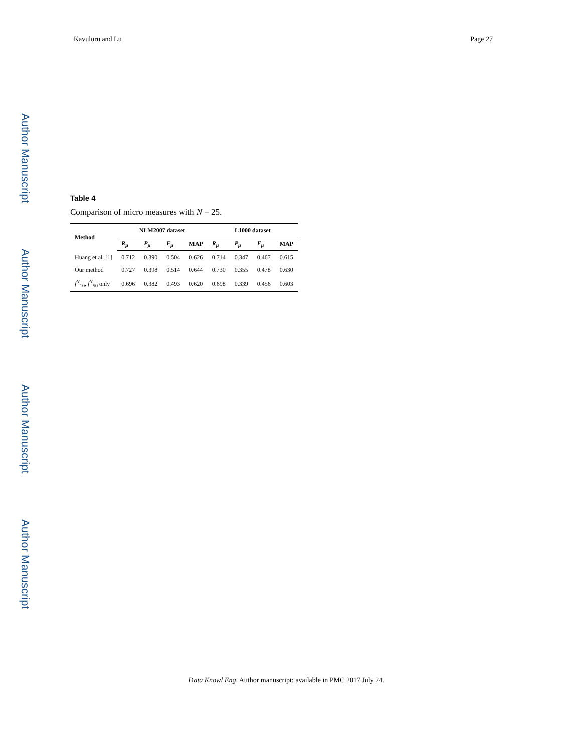Author Manuscript
Author Manuscript
Author Manuscript
Author Manuscript
Kavuluru and Lu Page 27
Table 4
Comparison of micro measures with N = 25.
| Method | NLM2007 dataset | | | | L1000 dataset | | | |
| --- | --- | --- | --- | --- | --- | --- | --- | --- |
| | R<sub>μ</sub> | P<sub>μ</sub> | F<sub>μ</sub> | MAP | R<sub>μ</sub> | P<sub>μ</sub> | F<sub>μ</sub> | MAP |
| Huang et al. [1] | 0.712 | 0.390 | 0.504 | 0.626 | 0.714 | 0.347 | 0.467 | 0.615 |
| Our method | 0.727 | 0.398 | 0.514 | 0.644 | 0.730 | 0.355 | 0.478 | 0.630 |
| f<sup>N</sup><sub>10</sub>, f<sup>N</sup><sub>50</sub> only | 0.696 | 0.382 | 0.493 | 0.620 | 0.698 | 0.339 | 0.456 | 0.603 |
Data Knowl Eng. Author manuscript; available in PMC 2017 July 24.